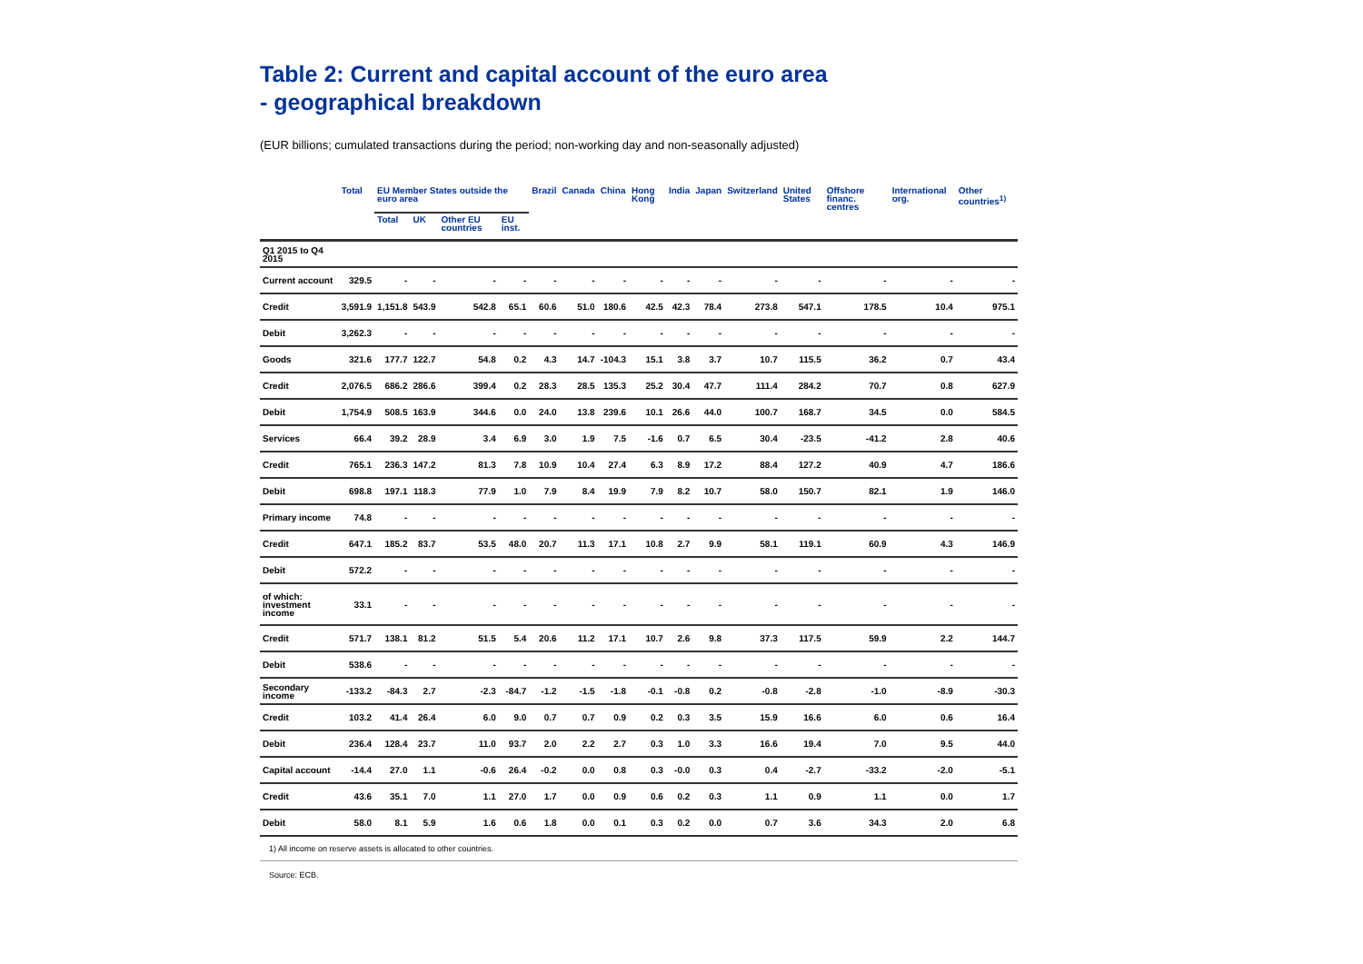Table 2: Current and capital account of the euro area
- geographical breakdown
(EUR billions; cumulated transactions during the period; non-working day and non-seasonally adjusted)
| | Total | EU Member States outside the euro area | | | | Brazil | Canada | China | Hong Kong | India | Japan | Switzerland | United States | Offshore financ. centres | International org. | Other countries<sup>1)</sup> |
| --- | --- | --- | --- | --- | --- | --- | --- | --- | --- | --- | --- | --- | --- | --- | --- | --- |
| | | Total | UK | Other EU countries | EU inst. | | | | | | | | | | | |
| Q1 2015 to Q4 2015 | | | | | | | | | | | | | | | | |
| Current account | 329.5 | - | - | - | - | - | - | - | - | - | - | - | - | - | - | - |
| Credit | 3,591.9 | 1,151.8 | 543.9 | 542.8 | 65.1 | 60.6 | 51.0 | 180.6 | 42.5 | 42.3 | 78.4 | 273.8 | 547.1 | 178.5 | 10.4 | 975.1 |
| Debit | 3,262.3 | - | - | - | - | - | - | - | - | - | - | - | - | - | - | - |
| Goods | 321.6 | 177.7 | 122.7 | 54.8 | 0.2 | 4.3 | 14.7 | -104.3 | 15.1 | 3.8 | 3.7 | 10.7 | 115.5 | 36.2 | 0.7 | 43.4 |
| Credit | 2,076.5 | 686.2 | 286.6 | 399.4 | 0.2 | 28.3 | 28.5 | 135.3 | 25.2 | 30.4 | 47.7 | 111.4 | 284.2 | 70.7 | 0.8 | 627.9 |
| Debit | 1,754.9 | 508.5 | 163.9 | 344.6 | 0.0 | 24.0 | 13.8 | 239.6 | 10.1 | 26.6 | 44.0 | 100.7 | 168.7 | 34.5 | 0.0 | 584.5 |
| Services | 66.4 | 39.2 | 28.9 | 3.4 | 6.9 | 3.0 | 1.9 | 7.5 | -1.6 | 0.7 | 6.5 | 30.4 | -23.5 | -41.2 | 2.8 | 40.6 |
| Credit | 765.1 | 236.3 | 147.2 | 81.3 | 7.8 | 10.9 | 10.4 | 27.4 | 6.3 | 8.9 | 17.2 | 88.4 | 127.2 | 40.9 | 4.7 | 186.6 |
| Debit | 698.8 | 197.1 | 118.3 | 77.9 | 1.0 | 7.9 | 8.4 | 19.9 | 7.9 | 8.2 | 10.7 | 58.0 | 150.7 | 82.1 | 1.9 | 146.0 |
| Primary income | 74.8 | - | - | - | - | - | - | - | - | - | - | - | - | - | - | - |
| Credit | 647.1 | 185.2 | 83.7 | 53.5 | 48.0 | 20.7 | 11.3 | 17.1 | 10.8 | 2.7 | 9.9 | 58.1 | 119.1 | 60.9 | 4.3 | 146.9 |
| Debit | 572.2 | - | - | - | - | - | - | - | - | - | - | - | - | - | - | - |
| of which: investment income | 33.1 | - | - | - | - | - | - | - | - | - | - | - | - | - | - | - |
| Credit | 571.7 | 138.1 | 81.2 | 51.5 | 5.4 | 20.6 | 11.2 | 17.1 | 10.7 | 2.6 | 9.8 | 37.3 | 117.5 | 59.9 | 2.2 | 144.7 |
| Debit | 538.6 | - | - | - | - | - | - | - | - | - | - | - | - | - | - | - |
| Secondary income | -133.2 | -84.3 | 2.7 | -2.3 | -84.7 | -1.2 | -1.5 | -1.8 | -0.1 | -0.8 | 0.2 | -0.8 | -2.8 | -1.0 | -8.9 | -30.3 |
| Credit | 103.2 | 41.4 | 26.4 | 6.0 | 9.0 | 0.7 | 0.7 | 0.9 | 0.2 | 0.3 | 3.5 | 15.9 | 16.6 | 6.0 | 0.6 | 16.4 |
| Debit | 236.4 | 128.4 | 23.7 | 11.0 | 93.7 | 2.0 | 2.2 | 2.7 | 0.3 | 1.0 | 3.3 | 16.6 | 19.4 | 7.0 | 9.5 | 44.0 |
| Capital account | -14.4 | 27.0 | 1.1 | -0.6 | 26.4 | -0.2 | 0.0 | 0.8 | 0.3 | -0.0 | 0.3 | 0.4 | -2.7 | -33.2 | -2.0 | -5.1 |
| Credit | 43.6 | 35.1 | 7.0 | 1.1 | 27.0 | 1.7 | 0.0 | 0.9 | 0.6 | 0.2 | 0.3 | 1.1 | 0.9 | 1.1 | 0.0 | 1.7 |
| Debit | 58.0 | 8.1 | 5.9 | 1.6 | 0.6 | 1.8 | 0.0 | 0.1 | 0.3 | 0.2 | 0.0 | 0.7 | 3.6 | 34.3 | 2.0 | 6.8 |
1) All income on reserve assets is allocated to other countries.
Source: ECB.